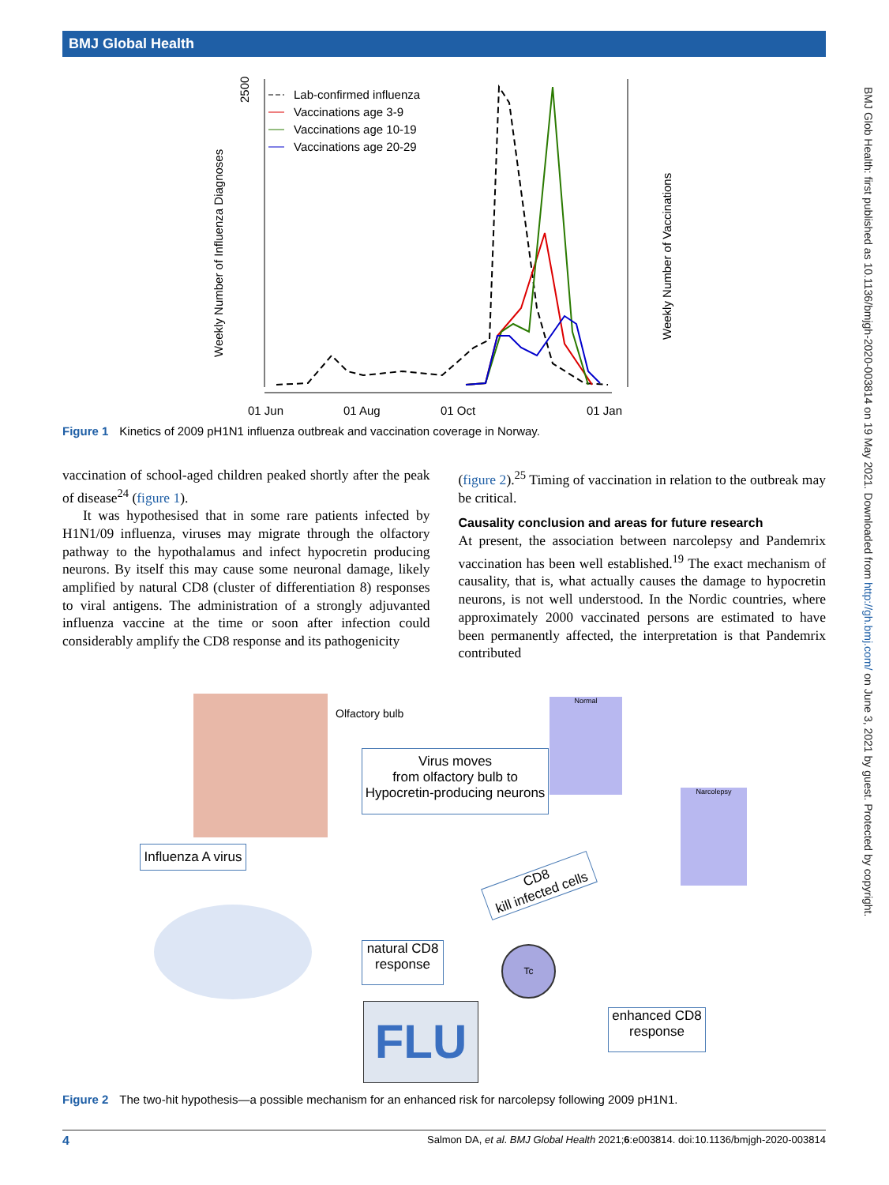BMJ Global Health
BMJ Glob Health: first published as 10.1136/bmjgh-2020-003814 on 19 May 2021. Downloaded from http://gh.bmj.com/ on June 3, 2021 by guest. Protected by copyright.
2500
Weekly Number of Influenza Diagnoses
Weekly Number of Vaccinations
Lab-confirmed influenza
Vaccinations age 3-9
Vaccinations age 10-19
Vaccinations age 20-29
01 Jun
01 Aug
01 Oct
01 Jan
Figure 1 Kinetics of 2009 pH1N1 influenza outbreak and vaccination coverage in Norway.
vaccination of school-aged children peaked shortly after the peak of disease<sup>24</sup> (figure 1).
It was hypothesised that in some rare patients infected by H1N1/09 influenza, viruses may migrate through the olfactory pathway to the hypothalamus and infect hypocretin producing neurons. By itself this may cause some neuronal damage, likely amplified by natural CD8 (cluster of differentiation 8) responses to viral antigens. The administration of a strongly adjuvanted influenza vaccine at the time or soon after infection could considerably amplify the CD8 response and its pathogenicity
(figure 2).<sup>25</sup> Timing of vaccination in relation to the outbreak may be critical.
Causality conclusion and areas for future research
At present, the association between narcolepsy and Pandemrix vaccination has been well established.<sup>19</sup> The exact mechanism of causality, that is, what actually causes the damage to hypocretin neurons, is not well understood. In the Nordic countries, where approximately 2000 vaccinated persons are estimated to have been permanently affected, the interpretation is that Pandemrix contributed
Olfactory bulb
Normal
Narcolepsy
Virus moves
from olfactory bulb to
Hypocretin-producing neurons
Influenza A virus
natural CD8
response
CD8
kill infected cells
Tc
FLU
enhanced CD8
response
Figure 2 The two-hit hypothesis—a possible mechanism for an enhanced risk for narcolepsy following 2009 pH1N1.
4 Salmon DA, et al. BMJ Global Health 2021;6:e003814. doi:10.1136/bmjgh-2020-003814